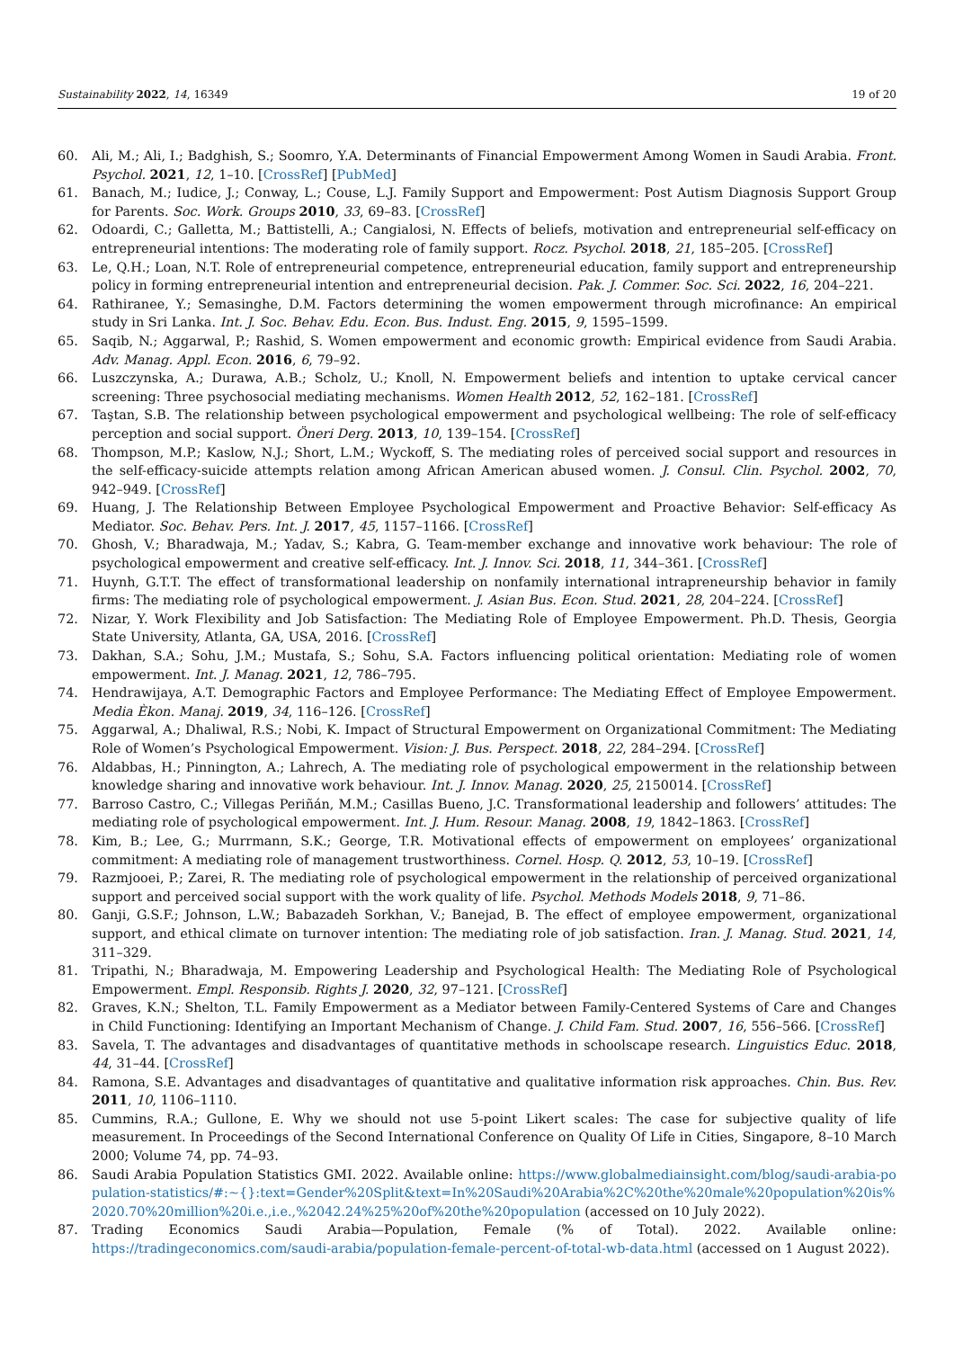Sustainability 2022, 14, 16349 19 of 20
60. Ali, M.; Ali, I.; Badghish, S.; Soomro, Y.A. Determinants of Financial Empowerment Among Women in Saudi Arabia. Front. Psychol. 2021, 12, 1–10. [CrossRef] [PubMed]
61. Banach, M.; Iudice, J.; Conway, L.; Couse, L.J. Family Support and Empowerment: Post Autism Diagnosis Support Group for Parents. Soc. Work. Groups 2010, 33, 69–83. [CrossRef]
62. Odoardi, C.; Galletta, M.; Battistelli, A.; Cangialosi, N. Effects of beliefs, motivation and entrepreneurial self-efficacy on entrepreneurial intentions: The moderating role of family support. Rocz. Psychol. 2018, 21, 185–205. [CrossRef]
63. Le, Q.H.; Loan, N.T. Role of entrepreneurial competence, entrepreneurial education, family support and entrepreneurship policy in forming entrepreneurial intention and entrepreneurial decision. Pak. J. Commer. Soc. Sci. 2022, 16, 204–221.
64. Rathiranee, Y.; Semasinghe, D.M. Factors determining the women empowerment through microfinance: An empirical study in Sri Lanka. Int. J. Soc. Behav. Edu. Econ. Bus. Indust. Eng. 2015, 9, 1595–1599.
65. Saqib, N.; Aggarwal, P.; Rashid, S. Women empowerment and economic growth: Empirical evidence from Saudi Arabia. Adv. Manag. Appl. Econ. 2016, 6, 79–92.
66. Luszczynska, A.; Durawa, A.B.; Scholz, U.; Knoll, N. Empowerment beliefs and intention to uptake cervical cancer screening: Three psychosocial mediating mechanisms. Women Health 2012, 52, 162–181. [CrossRef]
67. Taştan, S.B. The relationship between psychological empowerment and psychological wellbeing: The role of self-efficacy perception and social support. Öneri Derg. 2013, 10, 139–154. [CrossRef]
68. Thompson, M.P.; Kaslow, N.J.; Short, L.M.; Wyckoff, S. The mediating roles of perceived social support and resources in the self-efficacy-suicide attempts relation among African American abused women. J. Consul. Clin. Psychol. 2002, 70, 942–949. [CrossRef]
69. Huang, J. The Relationship Between Employee Psychological Empowerment and Proactive Behavior: Self-efficacy As Mediator. Soc. Behav. Pers. Int. J. 2017, 45, 1157–1166. [CrossRef]
70. Ghosh, V.; Bharadwaja, M.; Yadav, S.; Kabra, G. Team-member exchange and innovative work behaviour: The role of psychological empowerment and creative self-efficacy. Int. J. Innov. Sci. 2018, 11, 344–361. [CrossRef]
71. Huynh, G.T.T. The effect of transformational leadership on nonfamily international intrapreneurship behavior in family firms: The mediating role of psychological empowerment. J. Asian Bus. Econ. Stud. 2021, 28, 204–224. [CrossRef]
72. Nizar, Y. Work Flexibility and Job Satisfaction: The Mediating Role of Employee Empowerment. Ph.D. Thesis, Georgia State University, Atlanta, GA, USA, 2016. [CrossRef]
73. Dakhan, S.A.; Sohu, J.M.; Mustafa, S.; Sohu, S.A. Factors influencing political orientation: Mediating role of women empowerment. Int. J. Manag. 2021, 12, 786–795.
74. Hendrawijaya, A.T. Demographic Factors and Employee Performance: The Mediating Effect of Employee Empowerment. Media Èkon. Manaj. 2019, 34, 116–126. [CrossRef]
75. Aggarwal, A.; Dhaliwal, R.S.; Nobi, K. Impact of Structural Empowerment on Organizational Commitment: The Mediating Role of Women’s Psychological Empowerment. Vision: J. Bus. Perspect. 2018, 22, 284–294. [CrossRef]
76. Aldabbas, H.; Pinnington, A.; Lahrech, A. The mediating role of psychological empowerment in the relationship between knowledge sharing and innovative work behaviour. Int. J. Innov. Manag. 2020, 25, 2150014. [CrossRef]
77. Barroso Castro, C.; Villegas Periñán, M.M.; Casillas Bueno, J.C. Transformational leadership and followers’ attitudes: The mediating role of psychological empowerment. Int. J. Hum. Resour. Manag. 2008, 19, 1842–1863. [CrossRef]
78. Kim, B.; Lee, G.; Murrmann, S.K.; George, T.R. Motivational effects of empowerment on employees’ organizational commitment: A mediating role of management trustworthiness. Cornel. Hosp. Q. 2012, 53, 10–19. [CrossRef]
79. Razmjooei, P.; Zarei, R. The mediating role of psychological empowerment in the relationship of perceived organizational support and perceived social support with the work quality of life. Psychol. Methods Models 2018, 9, 71–86.
80. Ganji, G.S.F.; Johnson, L.W.; Babazadeh Sorkhan, V.; Banejad, B. The effect of employee empowerment, organizational support, and ethical climate on turnover intention: The mediating role of job satisfaction. Iran. J. Manag. Stud. 2021, 14, 311–329.
81. Tripathi, N.; Bharadwaja, M. Empowering Leadership and Psychological Health: The Mediating Role of Psychological Empowerment. Empl. Responsib. Rights J. 2020, 32, 97–121. [CrossRef]
82. Graves, K.N.; Shelton, T.L. Family Empowerment as a Mediator between Family-Centered Systems of Care and Changes in Child Functioning: Identifying an Important Mechanism of Change. J. Child Fam. Stud. 2007, 16, 556–566. [CrossRef]
83. Savela, T. The advantages and disadvantages of quantitative methods in schoolscape research. Linguistics Educ. 2018, 44, 31–44. [CrossRef]
84. Ramona, S.E. Advantages and disadvantages of quantitative and qualitative information risk approaches. Chin. Bus. Rev. 2011, 10, 1106–1110.
85. Cummins, R.A.; Gullone, E. Why we should not use 5-point Likert scales: The case for subjective quality of life measurement. In Proceedings of the Second International Conference on Quality Of Life in Cities, Singapore, 8–10 March 2000; Volume 74, pp. 74–93.
86. Saudi Arabia Population Statistics GMI. 2022. Available online: https://www.globalmediainsight.com/blog/saudi-arabia-population-statistics/#:~{}:text=Gender%20Split&text=In%20Saudi%20Arabia%2C%20the%20male%20population%20is%2020.70%20million%20i.e.,i.e.,%2042.24%25%20of%20the%20population (accessed on 10 July 2022).
87. Trading Economics Saudi Arabia—Population, Female (% of Total). 2022. Available online: https://tradingeconomics.com/saudi-arabia/population-female-percent-of-total-wb-data.html (accessed on 1 August 2022).